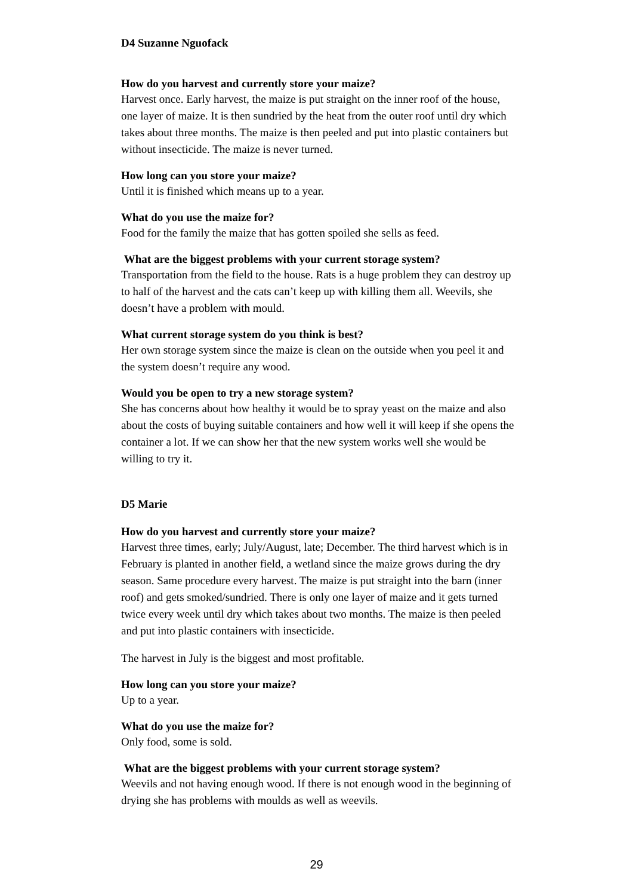D4 Suzanne Nguofack
How do you harvest and currently store your maize?
Harvest once. Early harvest, the maize is put straight on the inner roof of the house, one layer of maize. It is then sundried by the heat from the outer roof until dry which takes about three months. The maize is then peeled and put into plastic containers but without insecticide. The maize is never turned.
How long can you store your maize?
Until it is finished which means up to a year.
What do you use the maize for?
Food for the family the maize that has gotten spoiled she sells as feed.
What are the biggest problems with your current storage system?
Transportation from the field to the house. Rats is a huge problem they can destroy up to half of the harvest and the cats can’t keep up with killing them all. Weevils, she doesn’t have a problem with mould.
What current storage system do you think is best?
Her own storage system since the maize is clean on the outside when you peel it and the system doesn’t require any wood.
Would you be open to try a new storage system?
She has concerns about how healthy it would be to spray yeast on the maize and also about the costs of buying suitable containers and how well it will keep if she opens the container a lot. If we can show her that the new system works well she would be willing to try it.
D5 Marie
How do you harvest and currently store your maize?
Harvest three times, early; July/August, late; December. The third harvest which is in February is planted in another field, a wetland since the maize grows during the dry season. Same procedure every harvest. The maize is put straight into the barn (inner roof) and gets smoked/sundried. There is only one layer of maize and it gets turned twice every week until dry which takes about two months. The maize is then peeled and put into plastic containers with insecticide.
The harvest in July is the biggest and most profitable.
How long can you store your maize?
Up to a year.
What do you use the maize for?
Only food, some is sold.
What are the biggest problems with your current storage system?
Weevils and not having enough wood. If there is not enough wood in the beginning of drying she has problems with moulds as well as weevils.
29